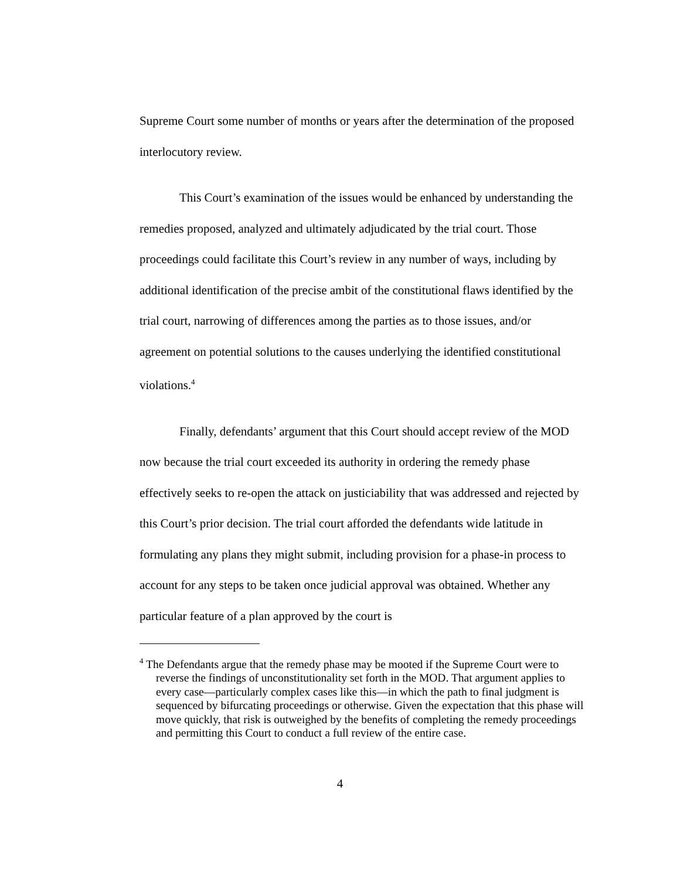Supreme Court some number of months or years after the determination of the proposed interlocutory review.
This Court’s examination of the issues would be enhanced by understanding the remedies proposed, analyzed and ultimately adjudicated by the trial court. Those proceedings could facilitate this Court’s review in any number of ways, including by additional identification of the precise ambit of the constitutional flaws identified by the trial court, narrowing of differences among the parties as to those issues, and/or agreement on potential solutions to the causes underlying the identified constitutional violations.<sup>4</sup>
Finally, defendants’ argument that this Court should accept review of the MOD now because the trial court exceeded its authority in ordering the remedy phase effectively seeks to re-open the attack on justiciability that was addressed and rejected by this Court’s prior decision. The trial court afforded the defendants wide latitude in formulating any plans they might submit, including provision for a phase-in process to account for any steps to be taken once judicial approval was obtained. Whether any particular feature of a plan approved by the court is
<sup>4</sup> The Defendants argue that the remedy phase may be mooted if the Supreme Court were to reverse the findings of unconstitutionality set forth in the MOD. That argument applies to every case—particularly complex cases like this—in which the path to final judgment is sequenced by bifurcating proceedings or otherwise. Given the expectation that this phase will move quickly, that risk is outweighed by the benefits of completing the remedy proceedings and permitting this Court to conduct a full review of the entire case.
4